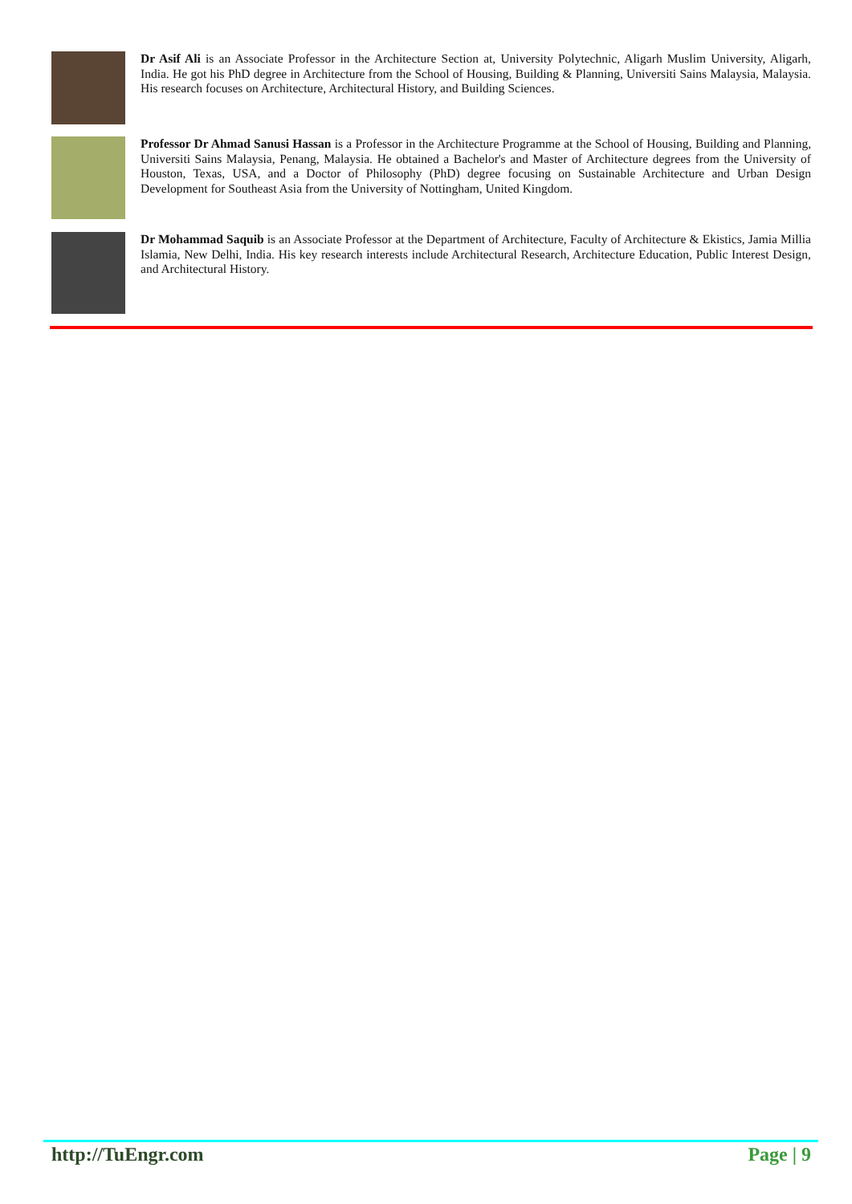Dr Asif Ali is an Associate Professor in the Architecture Section at, University Polytechnic, Aligarh Muslim University, Aligarh, India. He got his PhD degree in Architecture from the School of Housing, Building & Planning, Universiti Sains Malaysia, Malaysia. His research focuses on Architecture, Architectural History, and Building Sciences.
Professor Dr Ahmad Sanusi Hassan is a Professor in the Architecture Programme at the School of Housing, Building and Planning, Universiti Sains Malaysia, Penang, Malaysia. He obtained a Bachelor's and Master of Architecture degrees from the University of Houston, Texas, USA, and a Doctor of Philosophy (PhD) degree focusing on Sustainable Architecture and Urban Design Development for Southeast Asia from the University of Nottingham, United Kingdom.
Dr Mohammad Saquib is an Associate Professor at the Department of Architecture, Faculty of Architecture & Ekistics, Jamia Millia Islamia, New Delhi, India. His key research interests include Architectural Research, Architecture Education, Public Interest Design, and Architectural History.
http://TuEngr.com Page | 9